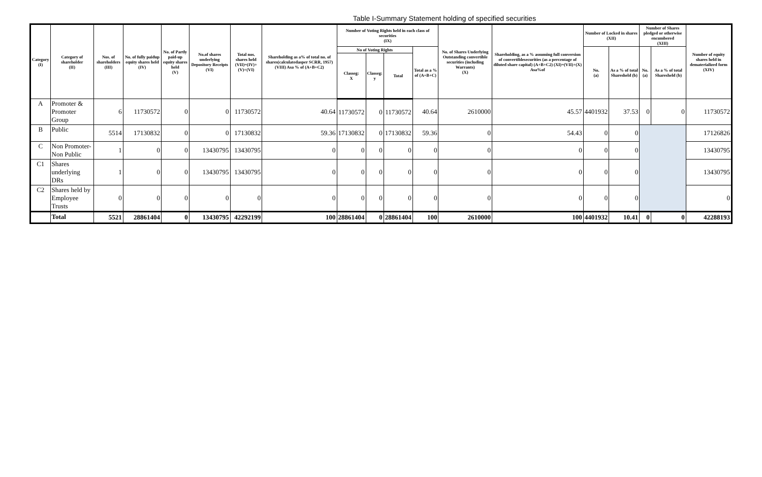Table I-Summary Statement holding of specified securities
| Category (I) | Category of shareholder (II) | Nos. of shareholders (III) | No. of fully paidup equity shares held (IV) | No. of Partly paid-up equity shares held (V) | No.of shares underlying Depository Receipts (VI) | Total nos. shares held (VII)=(IV)+(V)+(VI) | Shareholding as a% of total no. of shares(calculatedasper SCRR, 1957) (VIII) Asa % of (A+B+C2) | Number of Voting Rights held in each class of securities (IX) | | | | No. of Shares Underlying Outstanding convertible securities (including Warrants) (X) | Shareholding, as a % assuming full conversion of convertiblesecurities (as a percentage of diluted share capital) (A+B+C2) (XI)=(VII)+(X) Asa%of | Number of Locked in shares (XII) | | Number of Shares pledged or otherwise encumbered (XIII) | | Number of equity shares held in dematerialized form (XIV) |
| --- | --- | --- | --- | --- | --- | --- | --- | --- | --- | --- | --- | --- | --- | --- | --- | --- | --- | --- |
| | | | | | | | | No of Voting Rights | | | Total as a % of (A+B+C) | | | No. (a) | As a % of total Sharesheld (b) | No. (a) | As a % of total Sharesheld (b) | |
| | | | | | | | | Classeg: X | Classeg: y | Total | | | | | | | | |
| A | Promoter & Promoter Group | 6 | 11730572 | 0 | 0 | 11730572 | 40.64 | 11730572 | 0 | 11730572 | 40.64 | 2610000 | 45.57 | 4401932 | 37.53 | 0 | 0 | 11730572 |
| B | Public | 5514 | 17130832 | 0 | 0 | 17130832 | 59.36 | 17130832 | 0 | 17130832 | 59.36 | 0 | 54.43 | 0 | 0 | | | 17126826 |
| C | Non Promoter- Non Public | 1 | 0 | 0 | 13430795 | 13430795 | 0 | 0 | 0 | 0 | 0 | 0 | 0 | 0 | 0 | | | 13430795 |
| C1 | Shares underlying DRs | 1 | 0 | 0 | 13430795 | 13430795 | 0 | 0 | 0 | 0 | 0 | 0 | 0 | 0 | 0 | | | 13430795 |
| C2 | Shares held by Employee Trusts | 0 | 0 | 0 | 0 | 0 | 0 | 0 | 0 | 0 | 0 | 0 | 0 | 0 | 0 | | | 0 |
| | Total | 5521 | 28861404 | 0 | 13430795 | 42292199 | 100 | 28861404 | 0 | 28861404 | 100 | 2610000 | 100 | 4401932 | 10.41 | 0 | 0 | 42288193 |